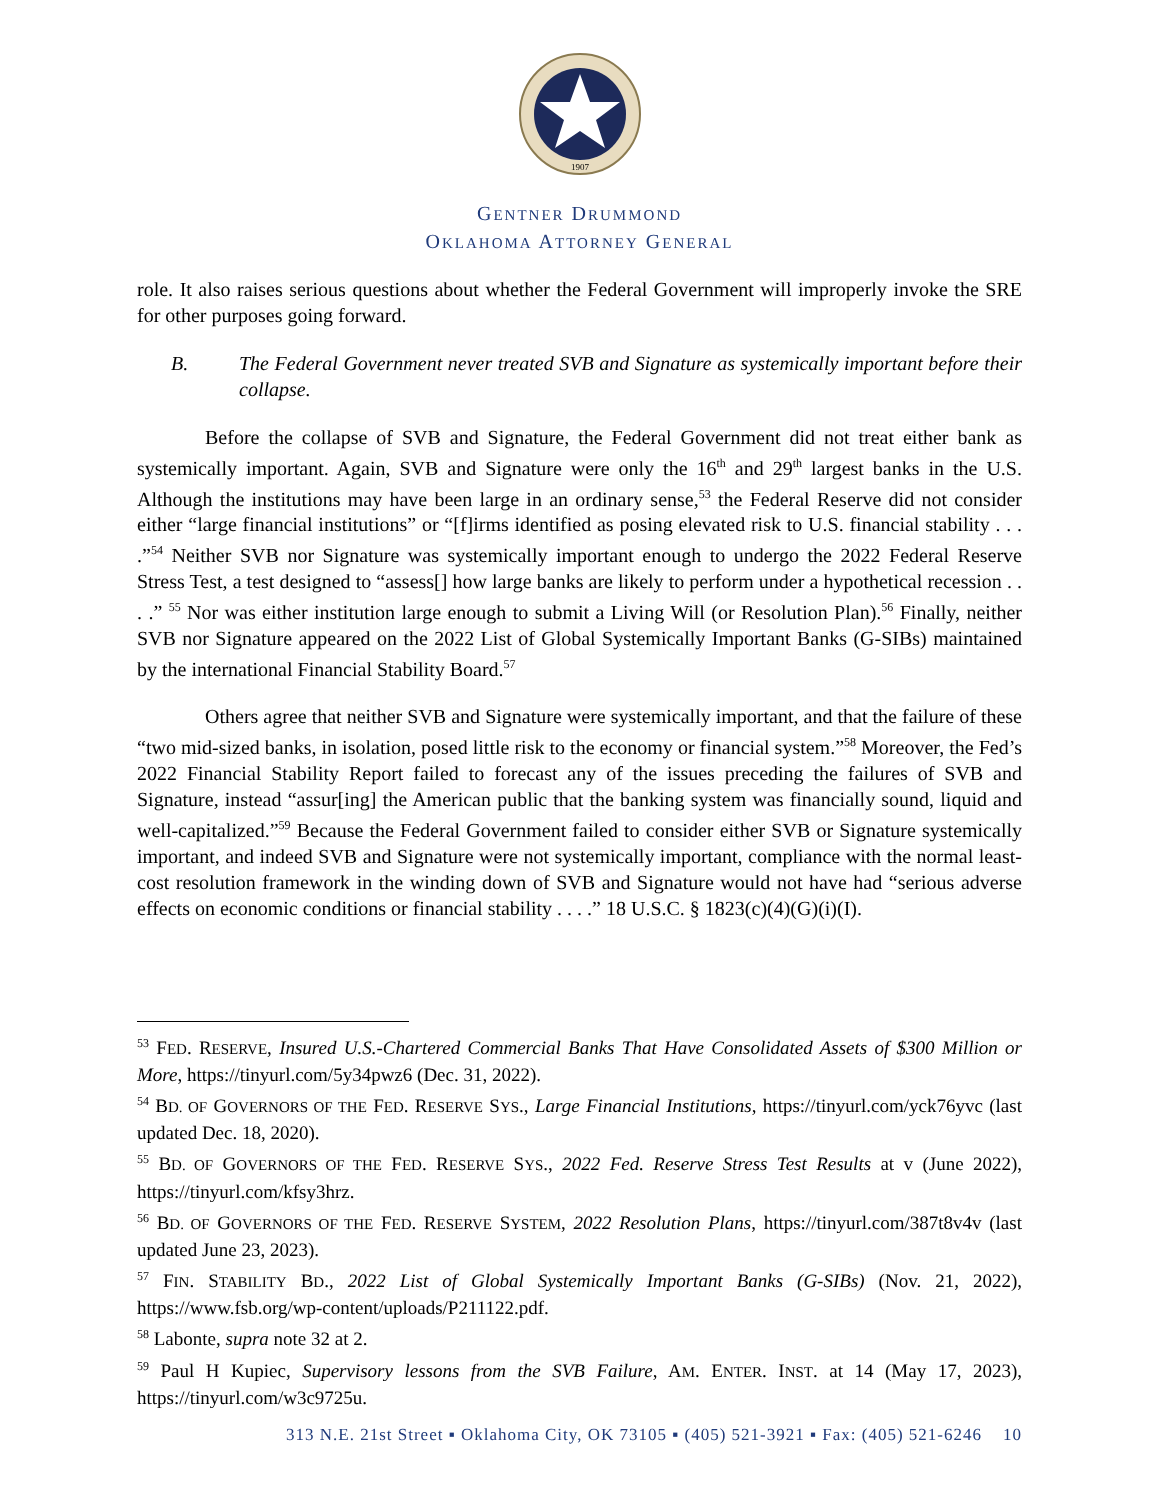1907
GENTNER DRUMMOND
OKLAHOMA ATTORNEY GENERAL
role. It also raises serious questions about whether the Federal Government will improperly invoke the SRE for other purposes going forward.
B. The Federal Government never treated SVB and Signature as systemically important before their collapse.
Before the collapse of SVB and Signature, the Federal Government did not treat either bank as systemically important. Again, SVB and Signature were only the 16<sup>th</sup> and 29<sup>th</sup> largest banks in the U.S. Although the institutions may have been large in an ordinary sense,<sup>53</sup> the Federal Reserve did not consider either “large financial institutions” or “[f]irms identified as posing elevated risk to U.S. financial stability . . . .”<sup>54</sup> Neither SVB nor Signature was systemically important enough to undergo the 2022 Federal Reserve Stress Test, a test designed to “assess[] how large banks are likely to perform under a hypothetical recession . . . .” <sup>55</sup> Nor was either institution large enough to submit a Living Will (or Resolution Plan).<sup>56</sup> Finally, neither SVB nor Signature appeared on the 2022 List of Global Systemically Important Banks (G-SIBs) maintained by the international Financial Stability Board.<sup>57</sup>
Others agree that neither SVB and Signature were systemically important, and that the failure of these “two mid-sized banks, in isolation, posed little risk to the economy or financial system.”<sup>58</sup> Moreover, the Fed’s 2022 Financial Stability Report failed to forecast any of the issues preceding the failures of SVB and Signature, instead “assur[ing] the American public that the banking system was financially sound, liquid and well-capitalized.”<sup>59</sup> Because the Federal Government failed to consider either SVB or Signature systemically important, and indeed SVB and Signature were not systemically important, compliance with the normal least-cost resolution framework in the winding down of SVB and Signature would not have had “serious adverse effects on economic conditions or financial stability . . . .” 18 U.S.C. § 1823(c)(4)(G)(i)(I).
<sup>53</sup> FED. RESERVE, Insured U.S.-Chartered Commercial Banks That Have Consolidated Assets of $300 Million or More, https://tinyurl.com/5y34pwz6 (Dec. 31, 2022).
<sup>54</sup> BD. OF GOVERNORS OF THE FED. RESERVE SYS., Large Financial Institutions, https://tinyurl.com/yck76yvc (last updated Dec. 18, 2020).
<sup>55</sup> BD. OF GOVERNORS OF THE FED. RESERVE SYS., 2022 Fed. Reserve Stress Test Results at v (June 2022), https://tinyurl.com/kfsy3hrz.
<sup>56</sup> BD. OF GOVERNORS OF THE FED. RESERVE SYSTEM, 2022 Resolution Plans, https://tinyurl.com/387t8v4v (last updated June 23, 2023).
<sup>57</sup> FIN. STABILITY BD., 2022 List of Global Systemically Important Banks (G-SIBs) (Nov. 21, 2022), https://www.fsb.org/wp-content/uploads/P211122.pdf.
<sup>58</sup> Labonte, supra note 32 at 2.
<sup>59</sup> Paul H Kupiec, Supervisory lessons from the SVB Failure, AM. ENTER. INST. at 14 (May 17, 2023), https://tinyurl.com/w3c9725u.
313 N.E. 21st Street ▪ Oklahoma City, OK 73105 ▪ (405) 521-3921 ▪ Fax: (405) 521-6246 10